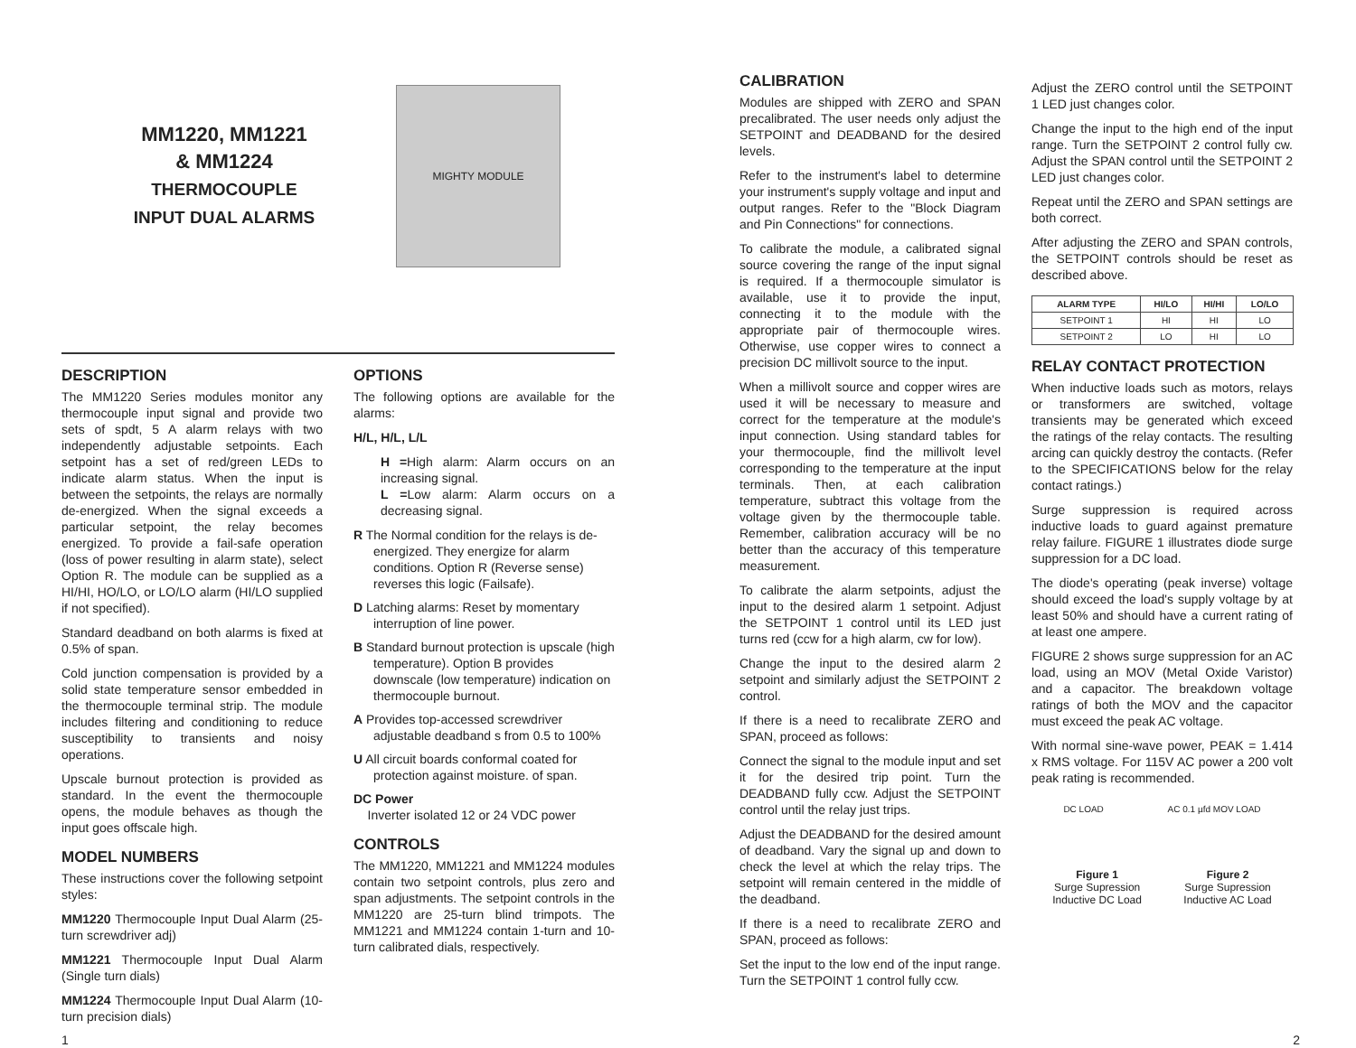MM1220, MM1221
& MM1224
THERMOCOUPLE
INPUT DUAL ALARMS
MIGHTY MODULE
DESCRIPTION
The MM1220 Series modules monitor any thermocouple input signal and provide two sets of spdt, 5 A alarm relays with two independently adjustable setpoints. Each setpoint has a set of red/green LEDs to indicate alarm status. When the input is between the setpoints, the relays are normally de-energized. When the signal exceeds a particular setpoint, the relay becomes energized. To provide a fail-safe operation (loss of power resulting in alarm state), select Option R. The module can be supplied as a HI/HI, HO/LO, or LO/LO alarm (HI/LO supplied if not specified).
Standard deadband on both alarms is fixed at 0.5% of span.
Cold junction compensation is provided by a solid state temperature sensor embedded in the thermocouple terminal strip. The module includes filtering and conditioning to reduce susceptibility to transients and noisy operations.
Upscale burnout protection is provided as standard. In the event the thermocouple opens, the module behaves as though the input goes offscale high.
MODEL NUMBERS
These instructions cover the following setpoint styles:
MM1220 Thermocouple Input Dual Alarm (25-turn screwdriver adj)
MM1221 Thermocouple Input Dual Alarm (Single turn dials)
MM1224 Thermocouple Input Dual Alarm (10-turn precision dials)
OPTIONS
The following options are available for the alarms:
H/L, H/L, L/L
H =High alarm: Alarm occurs on an increasing signal.
L =Low alarm: Alarm occurs on a decreasing signal.
R The Normal condition for the relays is de-energized. They energize for alarm conditions. Option R (Reverse sense) reverses this logic (Failsafe).
D Latching alarms: Reset by momentary interruption of line power.
B Standard burnout protection is upscale (high temperature). Option B provides downscale (low temperature) indication on thermocouple burnout.
A Provides top-accessed screwdriver adjustable deadband s from 0.5 to 100%
U All circuit boards conformal coated for protection against moisture. of span.
DC Power
Inverter isolated 12 or 24 VDC power
CONTROLS
The MM1220, MM1221 and MM1224 modules contain two setpoint controls, plus zero and span adjustments. The setpoint controls in the MM1220 are 25-turn blind trimpots. The MM1221 and MM1224 contain 1-turn and 10-turn calibrated dials, respectively.
CALIBRATION
Modules are shipped with ZERO and SPAN precalibrated. The user needs only adjust the SETPOINT and DEADBAND for the desired levels.
Refer to the instrument's label to determine your instrument's supply voltage and input and output ranges. Refer to the "Block Diagram and Pin Connections" for connections.
To calibrate the module, a calibrated signal source covering the range of the input signal is required. If a thermocouple simulator is available, use it to provide the input, connecting it to the module with the appropriate pair of thermocouple wires. Otherwise, use copper wires to connect a precision DC millivolt source to the input.
When a millivolt source and copper wires are used it will be necessary to measure and correct for the temperature at the module's input connection. Using standard tables for your thermocouple, find the millivolt level corresponding to the temperature at the input terminals. Then, at each calibration temperature, subtract this voltage from the voltage given by the thermocouple table. Remember, calibration accuracy will be no better than the accuracy of this temperature measurement.
To calibrate the alarm setpoints, adjust the input to the desired alarm 1 setpoint. Adjust the SETPOINT 1 control until its LED just turns red (ccw for a high alarm, cw for low).
Change the input to the desired alarm 2 setpoint and similarly adjust the SETPOINT 2 control.
If there is a need to recalibrate ZERO and SPAN, proceed as follows:
Connect the signal to the module input and set it for the desired trip point. Turn the DEADBAND fully ccw. Adjust the SETPOINT control until the relay just trips.
Adjust the DEADBAND for the desired amount of deadband. Vary the signal up and down to check the level at which the relay trips. The setpoint will remain centered in the middle of the deadband.
If there is a need to recalibrate ZERO and SPAN, proceed as follows:
Set the input to the low end of the input range. Turn the SETPOINT 1 control fully ccw.
Adjust the ZERO control until the SETPOINT 1 LED just changes color.
Change the input to the high end of the input range. Turn the SETPOINT 2 control fully cw. Adjust the SPAN control until the SETPOINT 2 LED just changes color.
Repeat until the ZERO and SPAN settings are both correct.
After adjusting the ZERO and SPAN controls, the SETPOINT controls should be reset as described above.
| ALARM TYPE | HI/LO | HI/HI | LO/LO |
| --- | --- | --- | --- |
| SETPOINT 1 | HI | HI | LO |
| SETPOINT 2 | LO | HI | LO |
RELAY CONTACT PROTECTION
When inductive loads such as motors, relays or transformers are switched, voltage transients may be generated which exceed the ratings of the relay contacts. The resulting arcing can quickly destroy the contacts. (Refer to the SPECIFICATIONS below for the relay contact ratings.)
Surge suppression is required across inductive loads to guard against premature relay failure. FIGURE 1 illustrates diode surge suppression for a DC load.
The diode's operating (peak inverse) voltage should exceed the load's supply voltage by at least 50% and should have a current rating of at least one ampere.
FIGURE 2 shows surge suppression for an AC load, using an MOV (Metal Oxide Varistor) and a capacitor. The breakdown voltage ratings of both the MOV and the capacitor must exceed the peak AC voltage.
With normal sine-wave power, PEAK = 1.414 x RMS voltage. For 115V AC power a 200 volt peak rating is recommended.
DC LOAD AC 0.1 µfd MOV LOAD
Figure 1
Surge Supression
Inductive DC Load
Figure 2
Surge Supression
Inductive AC Load
1 2